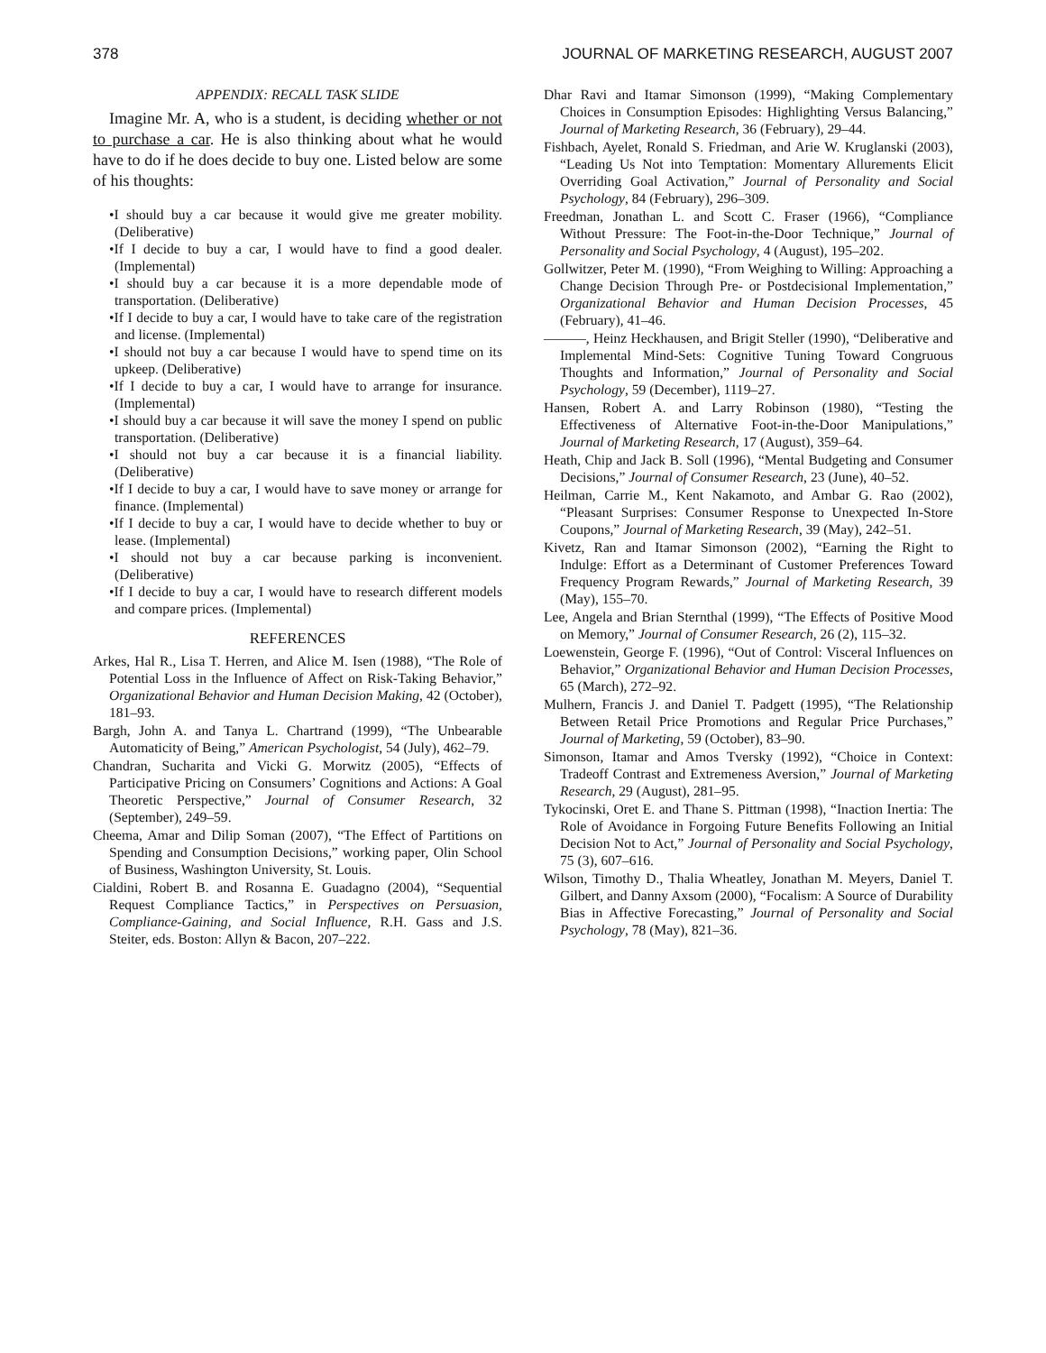378 JOURNAL OF MARKETING RESEARCH, AUGUST 2007
APPENDIX: RECALL TASK SLIDE
Imagine Mr. A, who is a student, is deciding whether or not to purchase a car. He is also thinking about what he would have to do if he does decide to buy one. Listed below are some of his thoughts:
•I should buy a car because it would give me greater mobility. (Deliberative)
•If I decide to buy a car, I would have to find a good dealer. (Implemental)
•I should buy a car because it is a more dependable mode of transportation. (Deliberative)
•If I decide to buy a car, I would have to take care of the registration and license. (Implemental)
•I should not buy a car because I would have to spend time on its upkeep. (Deliberative)
•If I decide to buy a car, I would have to arrange for insurance. (Implemental)
•I should buy a car because it will save the money I spend on public transportation. (Deliberative)
•I should not buy a car because it is a financial liability. (Deliberative)
•If I decide to buy a car, I would have to save money or arrange for finance. (Implemental)
•If I decide to buy a car, I would have to decide whether to buy or lease. (Implemental)
•I should not buy a car because parking is inconvenient. (Deliberative)
•If I decide to buy a car, I would have to research different models and compare prices. (Implemental)
REFERENCES
Arkes, Hal R., Lisa T. Herren, and Alice M. Isen (1988), “The Role of Potential Loss in the Influence of Affect on Risk-Taking Behavior,” Organizational Behavior and Human Decision Making, 42 (October), 181–93.
Bargh, John A. and Tanya L. Chartrand (1999), “The Unbearable Automaticity of Being,” American Psychologist, 54 (July), 462–79.
Chandran, Sucharita and Vicki G. Morwitz (2005), “Effects of Participative Pricing on Consumers’ Cognitions and Actions: A Goal Theoretic Perspective,” Journal of Consumer Research, 32 (September), 249–59.
Cheema, Amar and Dilip Soman (2007), “The Effect of Partitions on Spending and Consumption Decisions,” working paper, Olin School of Business, Washington University, St. Louis.
Cialdini, Robert B. and Rosanna E. Guadagno (2004), “Sequential Request Compliance Tactics,” in Perspectives on Persuasion, Compliance-Gaining, and Social Influence, R.H. Gass and J.S. Steiter, eds. Boston: Allyn & Bacon, 207–222.
Dhar Ravi and Itamar Simonson (1999), “Making Complementary Choices in Consumption Episodes: Highlighting Versus Balancing,” Journal of Marketing Research, 36 (February), 29–44.
Fishbach, Ayelet, Ronald S. Friedman, and Arie W. Kruglanski (2003), “Leading Us Not into Temptation: Momentary Allurements Elicit Overriding Goal Activation,” Journal of Personality and Social Psychology, 84 (February), 296–309.
Freedman, Jonathan L. and Scott C. Fraser (1966), “Compliance Without Pressure: The Foot-in-the-Door Technique,” Journal of Personality and Social Psychology, 4 (August), 195–202.
Gollwitzer, Peter M. (1990), “From Weighing to Willing: Approaching a Change Decision Through Pre- or Postdecisional Implementation,” Organizational Behavior and Human Decision Processes, 45 (February), 41–46.
———, Heinz Heckhausen, and Brigit Steller (1990), “Deliberative and Implemental Mind-Sets: Cognitive Tuning Toward Congruous Thoughts and Information,” Journal of Personality and Social Psychology, 59 (December), 1119–27.
Hansen, Robert A. and Larry Robinson (1980), “Testing the Effectiveness of Alternative Foot-in-the-Door Manipulations,” Journal of Marketing Research, 17 (August), 359–64.
Heath, Chip and Jack B. Soll (1996), “Mental Budgeting and Consumer Decisions,” Journal of Consumer Research, 23 (June), 40–52.
Heilman, Carrie M., Kent Nakamoto, and Ambar G. Rao (2002), “Pleasant Surprises: Consumer Response to Unexpected In-Store Coupons,” Journal of Marketing Research, 39 (May), 242–51.
Kivetz, Ran and Itamar Simonson (2002), “Earning the Right to Indulge: Effort as a Determinant of Customer Preferences Toward Frequency Program Rewards,” Journal of Marketing Research, 39 (May), 155–70.
Lee, Angela and Brian Sternthal (1999), “The Effects of Positive Mood on Memory,” Journal of Consumer Research, 26 (2), 115–32.
Loewenstein, George F. (1996), “Out of Control: Visceral Influences on Behavior,” Organizational Behavior and Human Decision Processes, 65 (March), 272–92.
Mulhern, Francis J. and Daniel T. Padgett (1995), “The Relationship Between Retail Price Promotions and Regular Price Purchases,” Journal of Marketing, 59 (October), 83–90.
Simonson, Itamar and Amos Tversky (1992), “Choice in Context: Tradeoff Contrast and Extremeness Aversion,” Journal of Marketing Research, 29 (August), 281–95.
Tykocinski, Oret E. and Thane S. Pittman (1998), “Inaction Inertia: The Role of Avoidance in Forgoing Future Benefits Following an Initial Decision Not to Act,” Journal of Personality and Social Psychology, 75 (3), 607–616.
Wilson, Timothy D., Thalia Wheatley, Jonathan M. Meyers, Daniel T. Gilbert, and Danny Axsom (2000), “Focalism: A Source of Durability Bias in Affective Forecasting,” Journal of Personality and Social Psychology, 78 (May), 821–36.